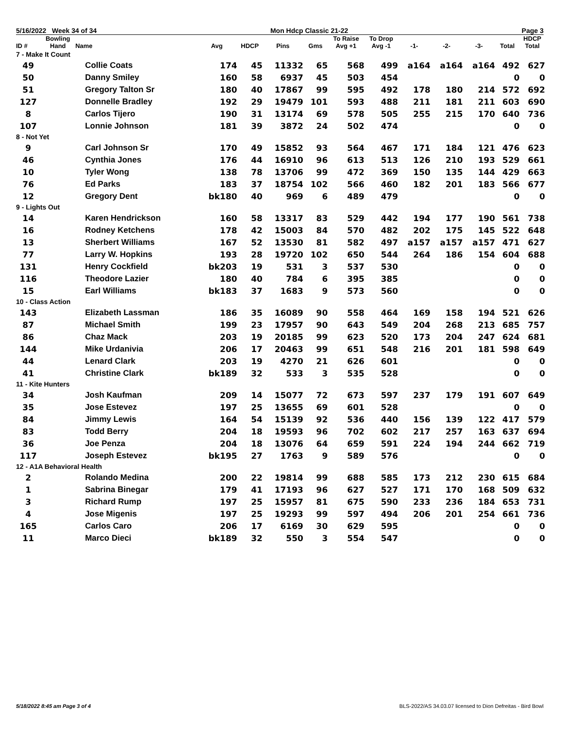5/16/2022 Week 34 of 34 Mon Hdcp Classic 21-22 Page 3
| ID # | Bowling Hand | Name | Avg | HDCP | Pins | Gms | To Raise Avg +1 | To Drop Avg -1 | -1- | -2- | -3- | Total | HDCP Total |
| --- | --- | --- | --- | --- | --- | --- | --- | --- | --- | --- | --- | --- | --- |
| 7 - Make It Count | | | | | | | | | | | | | |
| 49 | | Collie Coats | 174 | 45 | 11332 | 65 | 568 | 499 | a164 | a164 | a164 | 492 | 627 |
| 50 | | Danny Smiley | 160 | 58 | 6937 | 45 | 503 | 454 | | | | 0 | 0 |
| 51 | | Gregory Talton Sr | 180 | 40 | 17867 | 99 | 595 | 492 | 178 | 180 | 214 | 572 | 692 |
| 127 | | Donnelle Bradley | 192 | 29 | 19479 | 101 | 593 | 488 | 211 | 181 | 211 | 603 | 690 |
| 8 | | Carlos Tijero | 190 | 31 | 13174 | 69 | 578 | 505 | 255 | 215 | 170 | 640 | 736 |
| 107 | | Lonnie Johnson | 181 | 39 | 3872 | 24 | 502 | 474 | | | | 0 | 0 |
| 8 - Not Yet | | | | | | | | | | | | | |
| 9 | | Carl Johnson Sr | 170 | 49 | 15852 | 93 | 564 | 467 | 171 | 184 | 121 | 476 | 623 |
| 46 | | Cynthia Jones | 176 | 44 | 16910 | 96 | 613 | 513 | 126 | 210 | 193 | 529 | 661 |
| 10 | | Tyler Wong | 138 | 78 | 13706 | 99 | 472 | 369 | 150 | 135 | 144 | 429 | 663 |
| 76 | | Ed Parks | 183 | 37 | 18754 | 102 | 566 | 460 | 182 | 201 | 183 | 566 | 677 |
| 12 | | Gregory Dent | bk180 | 40 | 969 | 6 | 489 | 479 | | | | 0 | 0 |
| 9 - Lights Out | | | | | | | | | | | | | |
| 14 | | Karen Hendrickson | 160 | 58 | 13317 | 83 | 529 | 442 | 194 | 177 | 190 | 561 | 738 |
| 16 | | Rodney Ketchens | 178 | 42 | 15003 | 84 | 570 | 482 | 202 | 175 | 145 | 522 | 648 |
| 13 | | Sherbert Williams | 167 | 52 | 13530 | 81 | 582 | 497 | a157 | a157 | a157 | 471 | 627 |
| 77 | | Larry W. Hopkins | 193 | 28 | 19720 | 102 | 650 | 544 | 264 | 186 | 154 | 604 | 688 |
| 131 | | Henry Cockfield | bk203 | 19 | 531 | 3 | 537 | 530 | | | | 0 | 0 |
| 116 | | Theodore Lazier | 180 | 40 | 784 | 6 | 395 | 385 | | | | 0 | 0 |
| 15 | | Earl Williams | bk183 | 37 | 1683 | 9 | 573 | 560 | | | | 0 | 0 |
| 10 - Class Action | | | | | | | | | | | | | |
| 143 | | Elizabeth Lassman | 186 | 35 | 16089 | 90 | 558 | 464 | 169 | 158 | 194 | 521 | 626 |
| 87 | | Michael Smith | 199 | 23 | 17957 | 90 | 643 | 549 | 204 | 268 | 213 | 685 | 757 |
| 86 | | Chaz Mack | 203 | 19 | 20185 | 99 | 623 | 520 | 173 | 204 | 247 | 624 | 681 |
| 144 | | Mike Urdanivia | 206 | 17 | 20463 | 99 | 651 | 548 | 216 | 201 | 181 | 598 | 649 |
| 44 | | Lenard Clark | 203 | 19 | 4270 | 21 | 626 | 601 | | | | 0 | 0 |
| 41 | | Christine Clark | bk189 | 32 | 533 | 3 | 535 | 528 | | | | 0 | 0 |
| 11 - Kite Hunters | | | | | | | | | | | | | |
| 34 | | Josh Kaufman | 209 | 14 | 15077 | 72 | 673 | 597 | 237 | 179 | 191 | 607 | 649 |
| 35 | | Jose Estevez | 197 | 25 | 13655 | 69 | 601 | 528 | | | | 0 | 0 |
| 84 | | Jimmy Lewis | 164 | 54 | 15139 | 92 | 536 | 440 | 156 | 139 | 122 | 417 | 579 |
| 83 | | Todd Berry | 204 | 18 | 19593 | 96 | 702 | 602 | 217 | 257 | 163 | 637 | 694 |
| 36 | | Joe Penza | 204 | 18 | 13076 | 64 | 659 | 591 | 224 | 194 | 244 | 662 | 719 |
| 117 | | Joseph Estevez | bk195 | 27 | 1763 | 9 | 589 | 576 | | | | 0 | 0 |
| 12 - A1A Behavioral Health | | | | | | | | | | | | | |
| 2 | | Rolando Medina | 200 | 22 | 19814 | 99 | 688 | 585 | 173 | 212 | 230 | 615 | 684 |
| 1 | | Sabrina Binegar | 179 | 41 | 17193 | 96 | 627 | 527 | 171 | 170 | 168 | 509 | 632 |
| 3 | | Richard Rump | 197 | 25 | 15957 | 81 | 675 | 590 | 233 | 236 | 184 | 653 | 731 |
| 4 | | Jose Migenis | 197 | 25 | 19293 | 99 | 597 | 494 | 206 | 201 | 254 | 661 | 736 |
| 165 | | Carlos Caro | 206 | 17 | 6169 | 30 | 629 | 595 | | | | 0 | 0 |
| 11 | | Marco Dieci | bk189 | 32 | 550 | 3 | 554 | 547 | | | | 0 | 0 |
5/18/2022 8:45 am Page 3 of 4 BLS-2022/AS 34.03.07 licensed to Dion Defreitas - Bird Bowl